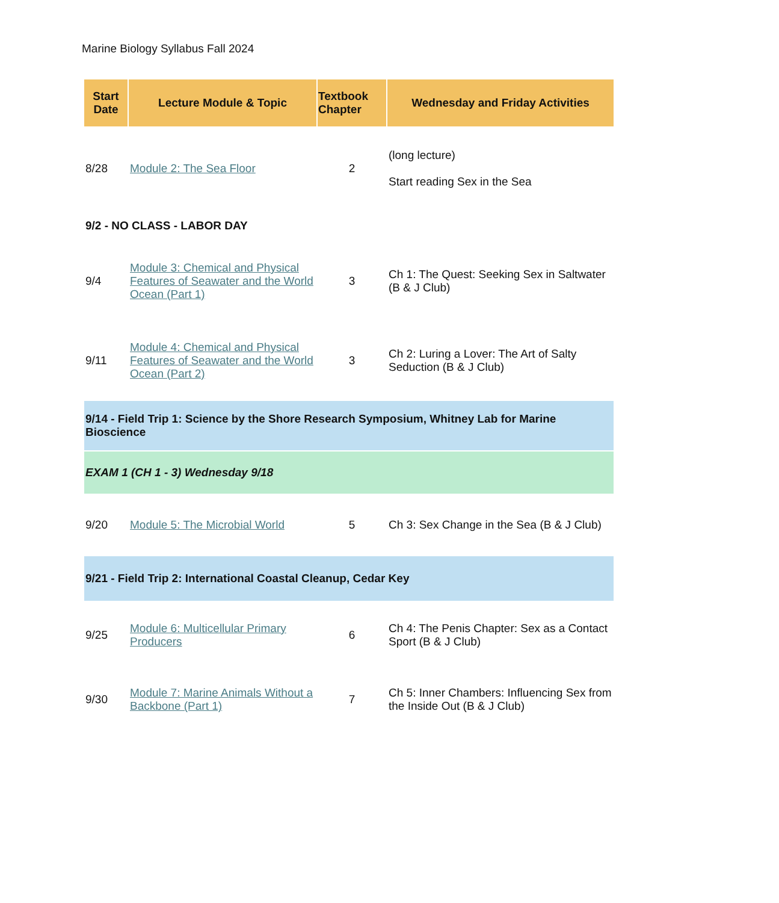Marine Biology Syllabus Fall 2024
| Start Date | Lecture Module & Topic | Textbook Chapter | Wednesday and Friday Activities |
| --- | --- | --- | --- |
| 8/28 | Module 2: The Sea Floor | 2 | (long lecture) Start reading Sex in the Sea |
| 9/2 - NO CLASS - LABOR DAY | | | |
| 9/4 | Module 3: Chemical and Physical Features of Seawater and the World Ocean (Part 1) | 3 | Ch 1: The Quest: Seeking Sex in Saltwater (B & J Club) |
| 9/11 | Module 4: Chemical and Physical Features of Seawater and the World Ocean (Part 2) | 3 | Ch 2: Luring a Lover: The Art of Salty Seduction (B & J Club) |
| 9/14 - Field Trip 1: Science by the Shore Research Symposium, Whitney Lab for Marine Bioscience | | | |
| EXAM 1 (CH 1 - 3) Wednesday 9/18 | | | |
| 9/20 | Module 5: The Microbial World | 5 | Ch 3: Sex Change in the Sea (B & J Club) |
| 9/21 - Field Trip 2: International Coastal Cleanup, Cedar Key | | | |
| 9/25 | Module 6: Multicellular Primary Producers | 6 | Ch 4: The Penis Chapter: Sex as a Contact Sport (B & J Club) |
| 9/30 | Module 7: Marine Animals Without a Backbone (Part 1) | 7 | Ch 5: Inner Chambers: Influencing Sex from the Inside Out (B & J Club) |